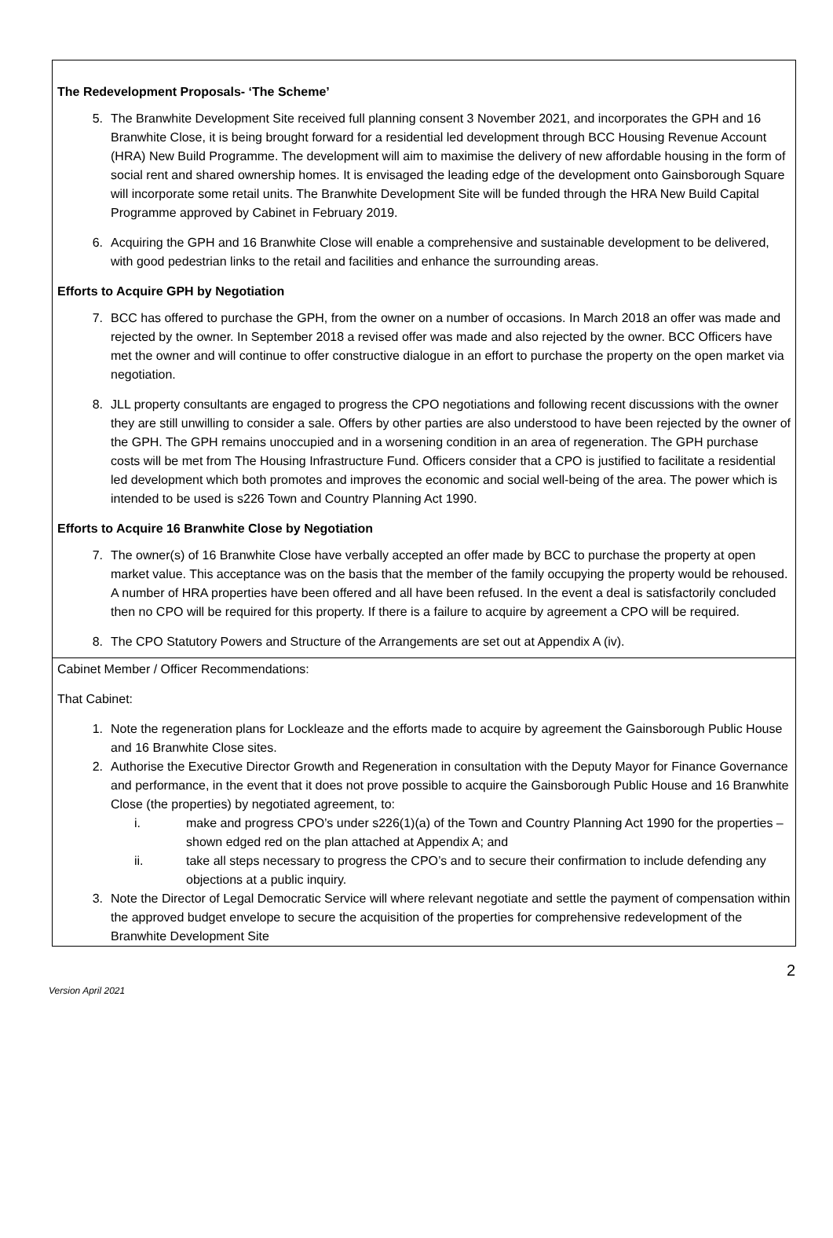The Redevelopment Proposals- ‘The Scheme’
5. The Branwhite Development Site received full planning consent 3 November 2021, and incorporates the GPH and 16 Branwhite Close, it is being brought forward for a residential led development through BCC Housing Revenue Account (HRA) New Build Programme. The development will aim to maximise the delivery of new affordable housing in the form of social rent and shared ownership homes. It is envisaged the leading edge of the development onto Gainsborough Square will incorporate some retail units. The Branwhite Development Site will be funded through the HRA New Build Capital Programme approved by Cabinet in February 2019.
6. Acquiring the GPH and 16 Branwhite Close will enable a comprehensive and sustainable development to be delivered, with good pedestrian links to the retail and facilities and enhance the surrounding areas.
Efforts to Acquire GPH by Negotiation
7. BCC has offered to purchase the GPH, from the owner on a number of occasions. In March 2018 an offer was made and rejected by the owner. In September 2018 a revised offer was made and also rejected by the owner. BCC Officers have met the owner and will continue to offer constructive dialogue in an effort to purchase the property on the open market via negotiation.
8. JLL property consultants are engaged to progress the CPO negotiations and following recent discussions with the owner they are still unwilling to consider a sale. Offers by other parties are also understood to have been rejected by the owner of the GPH. The GPH remains unoccupied and in a worsening condition in an area of regeneration. The GPH purchase costs will be met from The Housing Infrastructure Fund. Officers consider that a CPO is justified to facilitate a residential led development which both promotes and improves the economic and social well-being of the area. The power which is intended to be used is s226 Town and Country Planning Act 1990.
Efforts to Acquire 16 Branwhite Close by Negotiation
7. The owner(s) of 16 Branwhite Close have verbally accepted an offer made by BCC to purchase the property at open market value. This acceptance was on the basis that the member of the family occupying the property would be rehoused. A number of HRA properties have been offered and all have been refused. In the event a deal is satisfactorily concluded then no CPO will be required for this property. If there is a failure to acquire by agreement a CPO will be required.
8. The CPO Statutory Powers and Structure of the Arrangements are set out at Appendix A (iv).
Cabinet Member / Officer Recommendations:
That Cabinet:
1. Note the regeneration plans for Lockleaze and the efforts made to acquire by agreement the Gainsborough Public House and 16 Branwhite Close sites.
2. Authorise the Executive Director Growth and Regeneration in consultation with the Deputy Mayor for Finance Governance and performance, in the event that it does not prove possible to acquire the Gainsborough Public House and 16 Branwhite Close (the properties) by negotiated agreement, to:
i. make and progress CPO’s under s226(1)(a) of the Town and Country Planning Act 1990 for the properties – shown edged red on the plan attached at Appendix A; and
ii. take all steps necessary to progress the CPO’s and to secure their confirmation to include defending any objections at a public inquiry.
3. Note the Director of Legal Democratic Service will where relevant negotiate and settle the payment of compensation within the approved budget envelope to secure the acquisition of the properties for comprehensive redevelopment of the Branwhite Development Site
Version April 2021 2